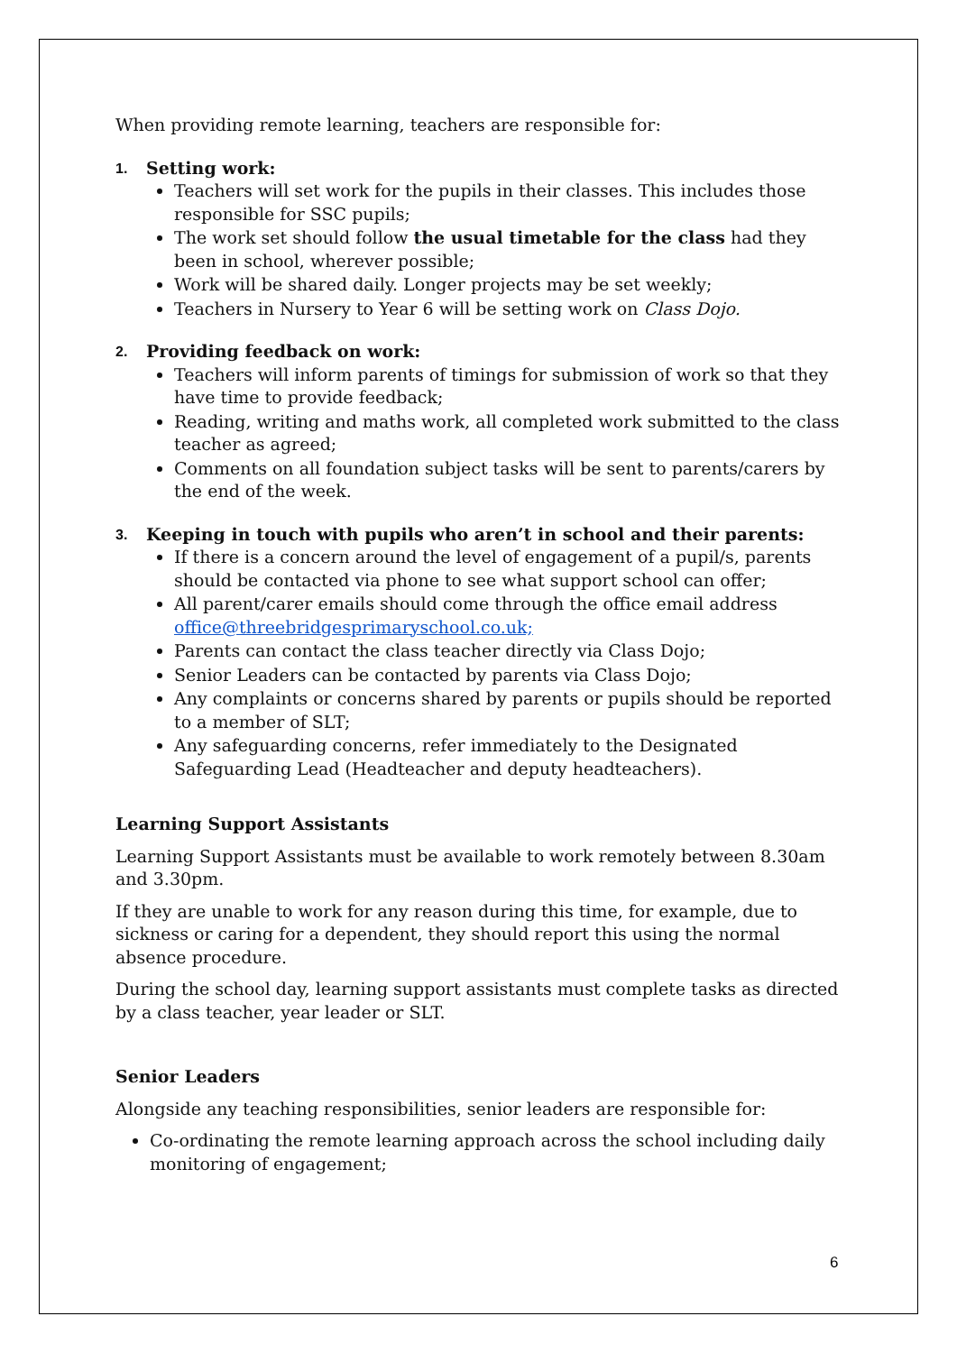When providing remote learning, teachers are responsible for:
1.
Setting work:
Teachers will set work for the pupils in their classes. This includes those responsible for SSC pupils;
The work set should follow the usual timetable for the class had they been in school, wherever possible;
Work will be shared daily. Longer projects may be set weekly;
Teachers in Nursery to Year 6 will be setting work on Class Dojo.
2.
Providing feedback on work:
Teachers will inform parents of timings for submission of work so that they have time to provide feedback;
Reading, writing and maths work, all completed work submitted to the class teacher as agreed;
Comments on all foundation subject tasks will be sent to parents/carers by the end of the week.
3.
Keeping in touch with pupils who aren’t in school and their parents:
If there is a concern around the level of engagement of a pupil/s, parents should be contacted via phone to see what support school can offer;
All parent/carer emails should come through the office email address office@threebridgesprimaryschool.co.uk;
Parents can contact the class teacher directly via Class Dojo;
Senior Leaders can be contacted by parents via Class Dojo;
Any complaints or concerns shared by parents or pupils should be reported to a member of SLT;
Any safeguarding concerns, refer immediately to the Designated Safeguarding Lead (Headteacher and deputy headteachers).
Learning Support Assistants
Learning Support Assistants must be available to work remotely between 8.30am and 3.30pm.
If they are unable to work for any reason during this time, for example, due to sickness or caring for a dependent, they should report this using the normal absence procedure.
During the school day, learning support assistants must complete tasks as directed by a class teacher, year leader or SLT.
Senior Leaders
Alongside any teaching responsibilities, senior leaders are responsible for:
Co-ordinating the remote learning approach across the school including daily monitoring of engagement;
6